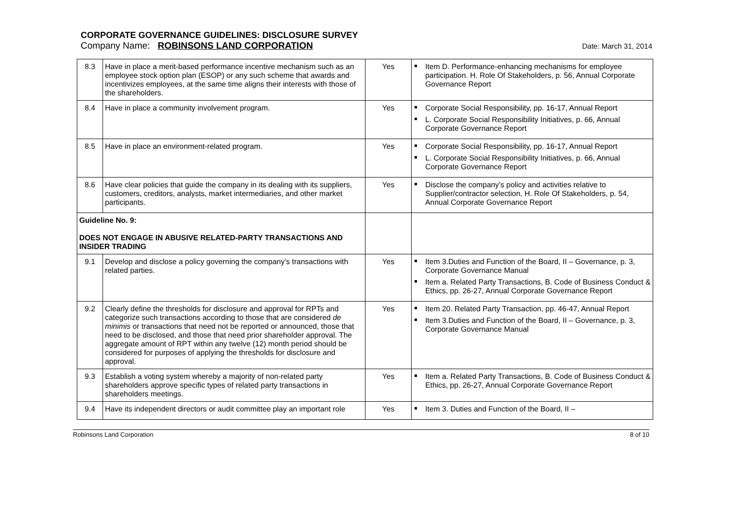CORPORATE GOVERNANCE GUIDELINES: DISCLOSURE SURVEY
Company Name: ROBINSONS LAND CORPORATION Date: March 31, 2014
| 8.3 | Have in place a merit-based performance incentive mechanism such as an employee stock option plan (ESOP) or any such scheme that awards and incentivizes employees, at the same time aligns their interests with those of the shareholders. | Yes | Item D. Performance-enhancing mechanisms for employee participation. H. Role Of Stakeholders, p. 56, Annual Corporate Governance Report |
| 8.4 | Have in place a community involvement program. | Yes | Corporate Social Responsibility, pp. 16-17, Annual Report L. Corporate Social Responsibility Initiatives, p. 66, Annual Corporate Governance Report |
| 8.5 | Have in place an environment-related program. | Yes | Corporate Social Responsibility, pp. 16-17, Annual Report L. Corporate Social Responsibility Initiatives, p. 66, Annual Corporate Governance Report |
| 8.6 | Have clear policies that guide the company in its dealing with its suppliers, customers, creditors, analysts, market intermediaries, and other market participants. | Yes | Disclose the company’s policy and activities relative to Supplier/contractor selection, H. Role Of Stakeholders, p. 54, Annual Corporate Governance Report |
| Guideline No. 9: DOES NOT ENGAGE IN ABUSIVE RELATED-PARTY TRANSACTIONS AND INSIDER TRADING | | | |
| 9.1 | Develop and disclose a policy governing the company’s transactions with related parties. | Yes | Item 3.Duties and Function of the Board, II – Governance, p. 3, Corporate Governance Manual Item a. Related Party Transactions, B. Code of Business Conduct & Ethics, pp. 26-27, Annual Corporate Governance Report |
| 9.2 | Clearly define the thresholds for disclosure and approval for RPTs and categorize such transactions according to those that are considered de minimis or transactions that need not be reported or announced, those that need to be disclosed, and those that need prior shareholder approval. The aggregate amount of RPT within any twelve (12) month period should be considered for purposes of applying the thresholds for disclosure and approval. | Yes | Item 20. Related Party Transaction, pp. 46-47, Annual Report Item 3.Duties and Function of the Board, II – Governance, p. 3, Corporate Governance Manual |
| 9.3 | Establish a voting system whereby a majority of non-related party shareholders approve specific types of related party transactions in shareholders meetings. | Yes | Item a. Related Party Transactions, B. Code of Business Conduct & Ethics, pp. 26-27, Annual Corporate Governance Report |
| 9.4 | Have its independent directors or audit committee play an important role | Yes | Item 3. Duties and Function of the Board, II – |
Robinsons Land Corporation 8 of 10